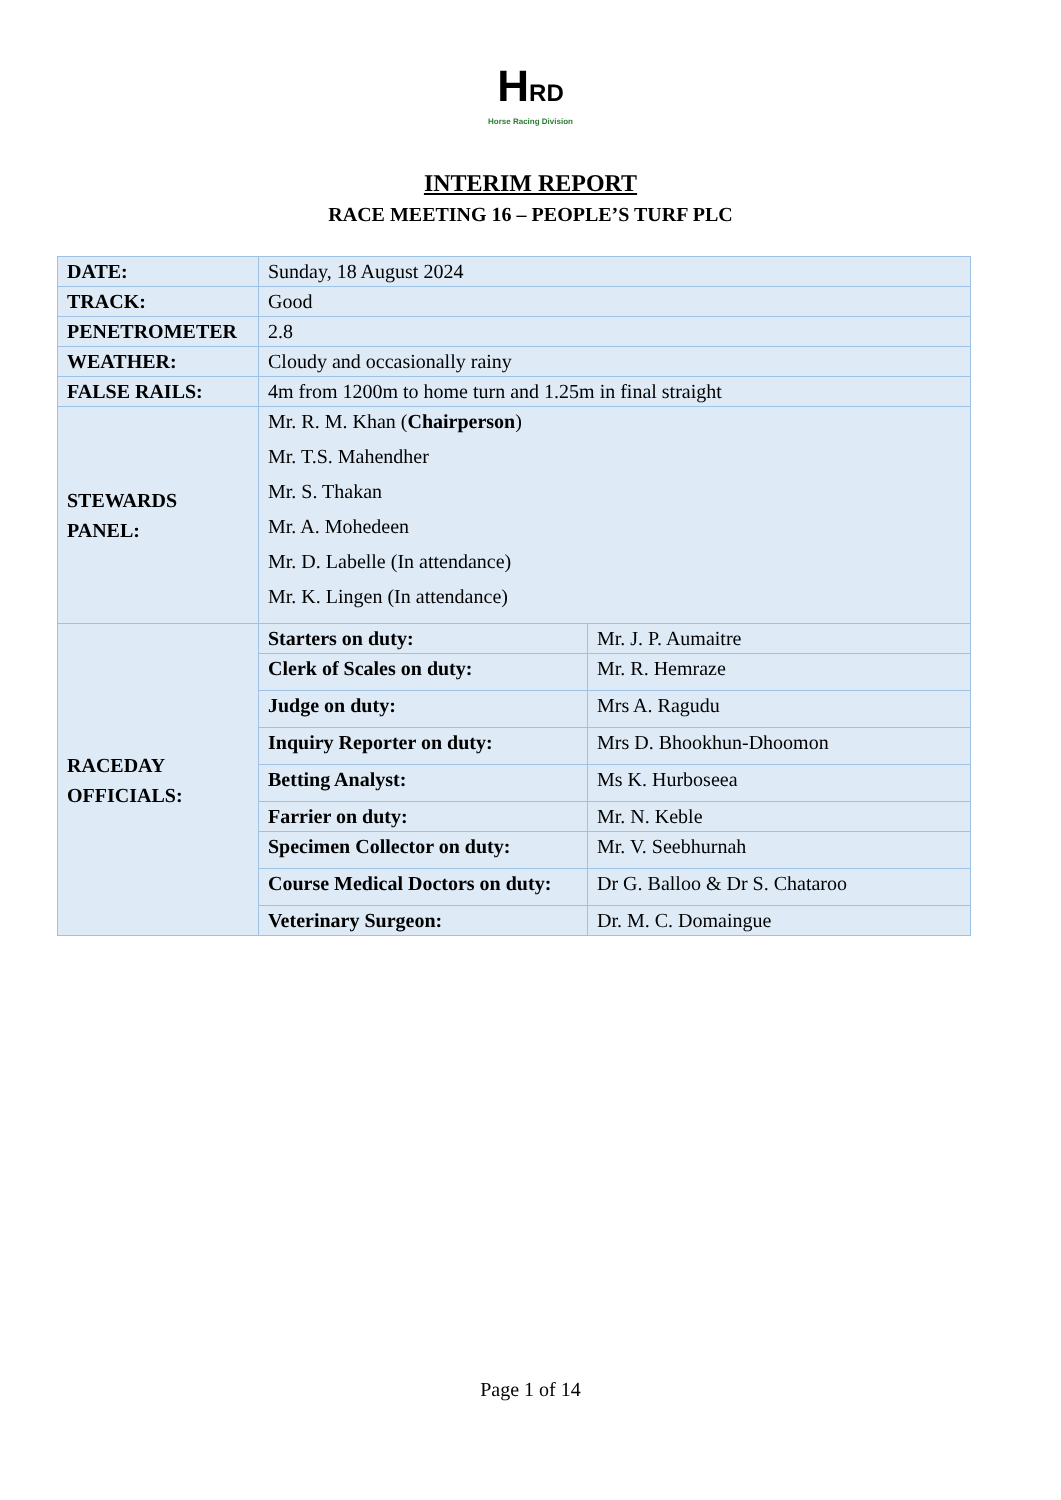HRD
Horse Racing Division
INTERIM REPORT
RACE MEETING 16 – PEOPLE’S TURF PLC
| DATE: | Sunday, 18 August 2024 | |
| TRACK: | Good | |
| PENETROMETER | 2.8 | |
| WEATHER: | Cloudy and occasionally rainy | |
| FALSE RAILS: | 4m from 1200m to home turn and 1.25m in final straight | |
| STEWARDS PANEL: | Mr. R. M. Khan ( Chairperson ) Mr. T.S. Mahendher Mr. S. Thakan Mr. A. Mohedeen Mr. D. Labelle (In attendance) Mr. K. Lingen (In attendance) | |
| RACEDAY OFFICIALS: | Starters on duty: | Mr. J. P. Aumaitre |
| | Clerk of Scales on duty: | Mr. R. Hemraze |
| | Judge on duty: | Mrs A. Ragudu |
| | Inquiry Reporter on duty: | Mrs D. Bhookhun-Dhoomon |
| | Betting Analyst: | Ms K. Hurboseea |
| | Farrier on duty: | Mr. N. Keble |
| | Specimen Collector on duty: | Mr. V. Seebhurnah |
| | Course Medical Doctors on duty: | Dr G. Balloo & Dr S. Chataroo |
| | Veterinary Surgeon: | Dr. M. C. Domaingue |
Page 1 of 14